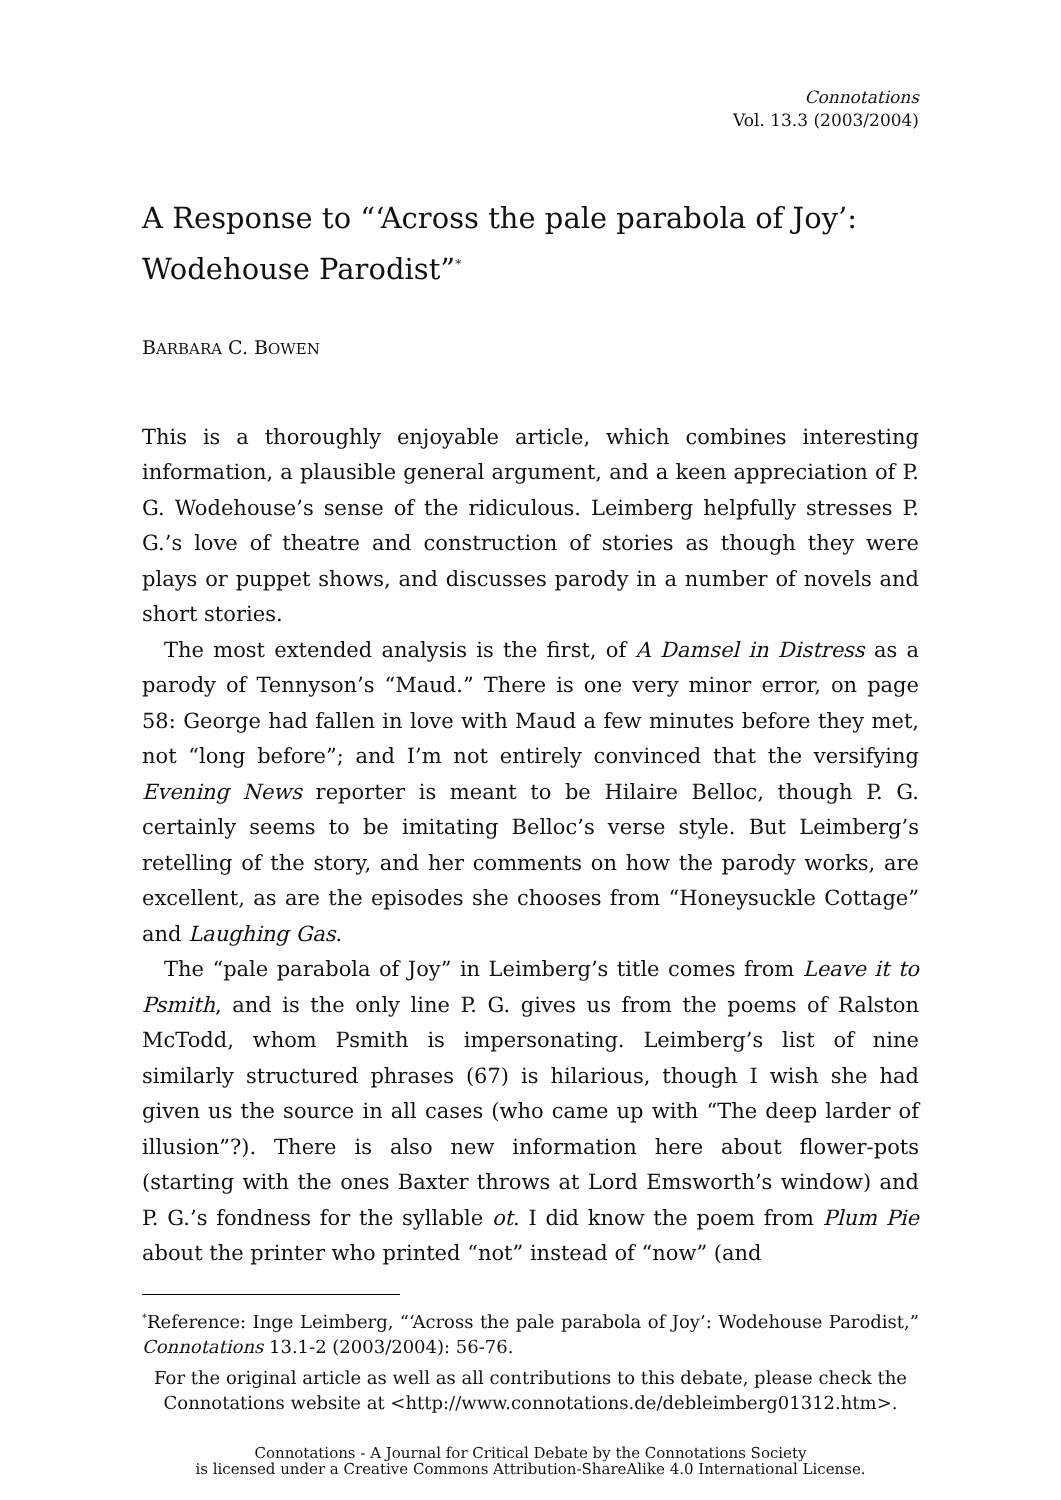Connotations
Vol. 13.3 (2003/2004)
A Response to “‘Across the pale parabola of Joy’: Wodehouse Parodist”<sup>*</sup>
BARBARA C. BOWEN
This is a thoroughly enjoyable article, which combines interesting information, a plausible general argument, and a keen appreciation of P. G. Wodehouse’s sense of the ridiculous. Leimberg helpfully stresses P. G.’s love of theatre and construction of stories as though they were plays or puppet shows, and discusses parody in a number of novels and short stories.
The most extended analysis is the first, of A Damsel in Distress as a parody of Tennyson’s “Maud.” There is one very minor error, on page 58: George had fallen in love with Maud a few minutes before they met, not “long before”; and I’m not entirely convinced that the versifying Evening News reporter is meant to be Hilaire Belloc, though P. G. certainly seems to be imitating Belloc’s verse style. But Leimberg’s retelling of the story, and her comments on how the parody works, are excellent, as are the episodes she chooses from “Honeysuckle Cottage” and Laughing Gas.
The “pale parabola of Joy” in Leimberg’s title comes from Leave it to Psmith, and is the only line P. G. gives us from the poems of Ralston McTodd, whom Psmith is impersonating. Leimberg’s list of nine similarly structured phrases (67) is hilarious, though I wish she had given us the source in all cases (who came up with “The deep larder of illusion”?). There is also new information here about flower-pots (starting with the ones Baxter throws at Lord Emsworth’s window) and P. G.’s fondness for the syllable ot. I did know the poem from Plum Pie about the printer who printed “not” instead of “now” (and
<sup>*</sup> Reference: Inge Leimberg, “‘Across the pale parabola of Joy’: Wodehouse Parodist,” Connotations 13.1-2 (2003/2004): 56-76.
For the original article as well as all contributions to this debate, please check the Connotations website at <http://www.connotations.de/debleimberg01312.htm>.
Connotations - A Journal for Critical Debate by the Connotations Society
is licensed under a Creative Commons Attribution-ShareAlike 4.0 International License.